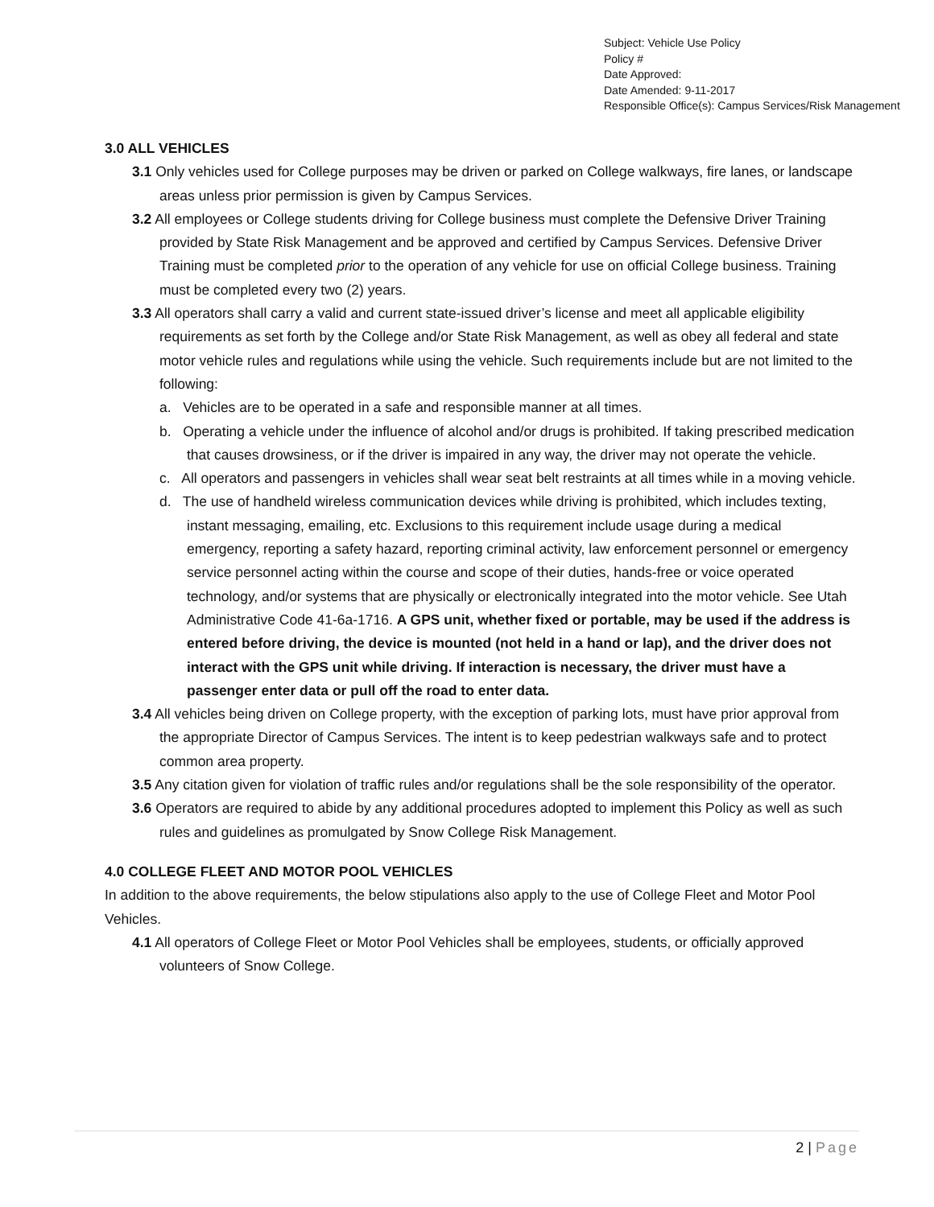Subject: Vehicle Use Policy
Policy #
Date Approved:
Date Amended: 9-11-2017
Responsible Office(s): Campus Services/Risk Management
3.0 ALL VEHICLES
3.1 Only vehicles used for College purposes may be driven or parked on College walkways, fire lanes, or landscape areas unless prior permission is given by Campus Services.
3.2 All employees or College students driving for College business must complete the Defensive Driver Training provided by State Risk Management and be approved and certified by Campus Services. Defensive Driver Training must be completed prior to the operation of any vehicle for use on official College business. Training must be completed every two (2) years.
3.3 All operators shall carry a valid and current state-issued driver’s license and meet all applicable eligibility requirements as set forth by the College and/or State Risk Management, as well as obey all federal and state motor vehicle rules and regulations while using the vehicle. Such requirements include but are not limited to the following:
a. Vehicles are to be operated in a safe and responsible manner at all times.
b. Operating a vehicle under the influence of alcohol and/or drugs is prohibited. If taking prescribed medication that causes drowsiness, or if the driver is impaired in any way, the driver may not operate the vehicle.
c. All operators and passengers in vehicles shall wear seat belt restraints at all times while in a moving vehicle.
d. The use of handheld wireless communication devices while driving is prohibited, which includes texting, instant messaging, emailing, etc. Exclusions to this requirement include usage during a medical emergency, reporting a safety hazard, reporting criminal activity, law enforcement personnel or emergency service personnel acting within the course and scope of their duties, hands-free or voice operated technology, and/or systems that are physically or electronically integrated into the motor vehicle. See Utah Administrative Code 41-6a-1716. A GPS unit, whether fixed or portable, may be used if the address is entered before driving, the device is mounted (not held in a hand or lap), and the driver does not interact with the GPS unit while driving. If interaction is necessary, the driver must have a passenger enter data or pull off the road to enter data.
3.4 All vehicles being driven on College property, with the exception of parking lots, must have prior approval from the appropriate Director of Campus Services. The intent is to keep pedestrian walkways safe and to protect common area property.
3.5 Any citation given for violation of traffic rules and/or regulations shall be the sole responsibility of the operator.
3.6 Operators are required to abide by any additional procedures adopted to implement this Policy as well as such rules and guidelines as promulgated by Snow College Risk Management.
4.0 COLLEGE FLEET AND MOTOR POOL VEHICLES
In addition to the above requirements, the below stipulations also apply to the use of College Fleet and Motor Pool Vehicles.
4.1 All operators of College Fleet or Motor Pool Vehicles shall be employees, students, or officially approved volunteers of Snow College.
2 | Page